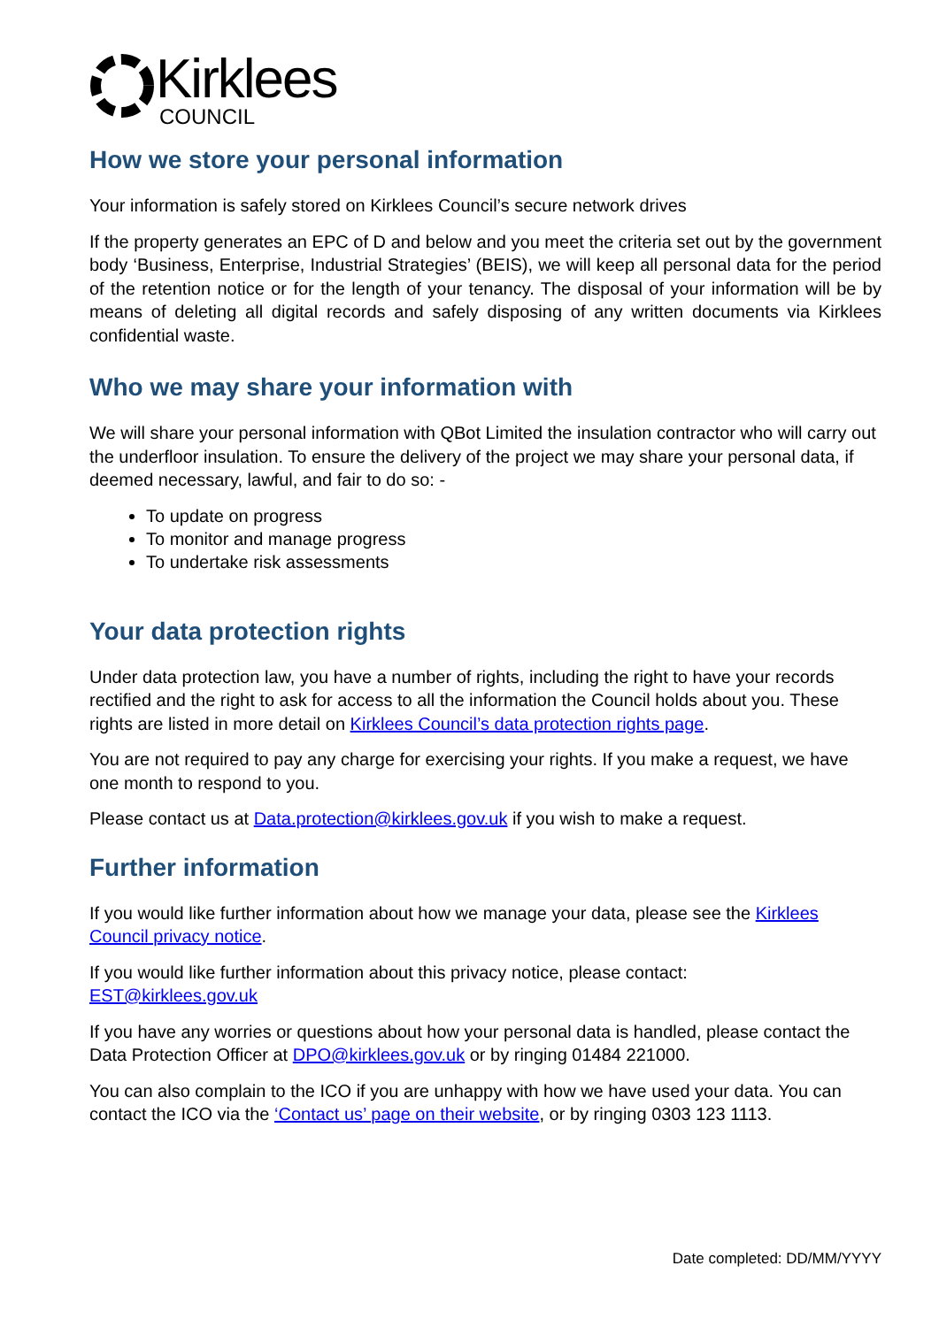Kirklees
COUNCIL
How we store your personal information
Your information is safely stored on Kirklees Council’s secure network drives
If the property generates an EPC of D and below and you meet the criteria set out by the government body ‘Business, Enterprise, Industrial Strategies’ (BEIS), we will keep all personal data for the period of the retention notice or for the length of your tenancy. The disposal of your information will be by means of deleting all digital records and safely disposing of any written documents via Kirklees confidential waste.
Who we may share your information with
We will share your personal information with QBot Limited the insulation contractor who will carry out the underfloor insulation. To ensure the delivery of the project we may share your personal data, if deemed necessary, lawful, and fair to do so: -
To update on progress
To monitor and manage progress
To undertake risk assessments
Your data protection rights
Under data protection law, you have a number of rights, including the right to have your records rectified and the right to ask for access to all the information the Council holds about you. These rights are listed in more detail on Kirklees Council’s data protection rights page.
You are not required to pay any charge for exercising your rights. If you make a request, we have one month to respond to you.
Please contact us at Data.protection@kirklees.gov.uk if you wish to make a request.
Further information
If you would like further information about how we manage your data, please see the Kirklees Council privacy notice.
If you would like further information about this privacy notice, please contact:
EST@kirklees.gov.uk
If you have any worries or questions about how your personal data is handled, please contact the Data Protection Officer at DPO@kirklees.gov.uk or by ringing 01484 221000.
You can also complain to the ICO if you are unhappy with how we have used your data. You can contact the ICO via the ‘Contact us’ page on their website, or by ringing 0303 123 1113.
Date completed: DD/MM/YYYY